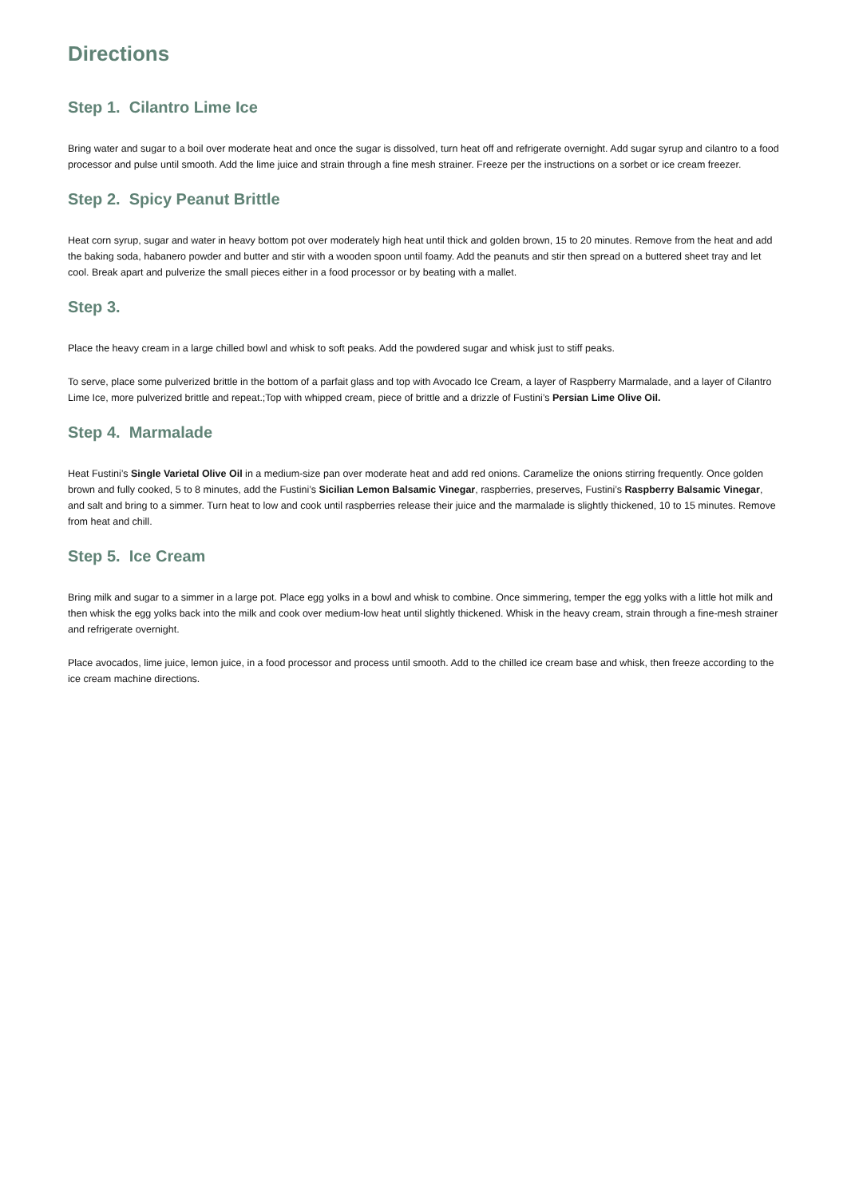Directions
Step 1. Cilantro Lime Ice
Bring water and sugar to a boil over moderate heat and once the sugar is dissolved, turn heat off and refrigerate overnight. Add sugar syrup and cilantro to a food processor and pulse until smooth. Add the lime juice and strain through a fine mesh strainer. Freeze per the instructions on a sorbet or ice cream freezer.
Step 2. Spicy Peanut Brittle
Heat corn syrup, sugar and water in heavy bottom pot over moderately high heat until thick and golden brown, 15 to 20 minutes. Remove from the heat and add the baking soda, habanero powder and butter and stir with a wooden spoon until foamy. Add the peanuts and stir then spread on a buttered sheet tray and let cool. Break apart and pulverize the small pieces either in a food processor or by beating with a mallet.
Step 3.
Place the heavy cream in a large chilled bowl and whisk to soft peaks. Add the powdered sugar and whisk just to stiff peaks.
To serve, place some pulverized brittle in the bottom of a parfait glass and top with Avocado Ice Cream, a layer of Raspberry Marmalade, and a layer of Cilantro Lime Ice, more pulverized brittle and repeat.;Top with whipped cream, piece of brittle and a drizzle of Fustini’s Persian Lime Olive Oil.
Step 4. Marmalade
Heat Fustini’s Single Varietal Olive Oil in a medium-size pan over moderate heat and add red onions. Caramelize the onions stirring frequently. Once golden brown and fully cooked, 5 to 8 minutes, add the Fustini’s Sicilian Lemon Balsamic Vinegar, raspberries, preserves, Fustini’s Raspberry Balsamic Vinegar, and salt and bring to a simmer. Turn heat to low and cook until raspberries release their juice and the marmalade is slightly thickened, 10 to 15 minutes. Remove from heat and chill.
Step 5. Ice Cream
Bring milk and sugar to a simmer in a large pot. Place egg yolks in a bowl and whisk to combine. Once simmering, temper the egg yolks with a little hot milk and then whisk the egg yolks back into the milk and cook over medium-low heat until slightly thickened. Whisk in the heavy cream, strain through a fine-mesh strainer and refrigerate overnight.
Place avocados, lime juice, lemon juice, in a food processor and process until smooth. Add to the chilled ice cream base and whisk, then freeze according to the ice cream machine directions.